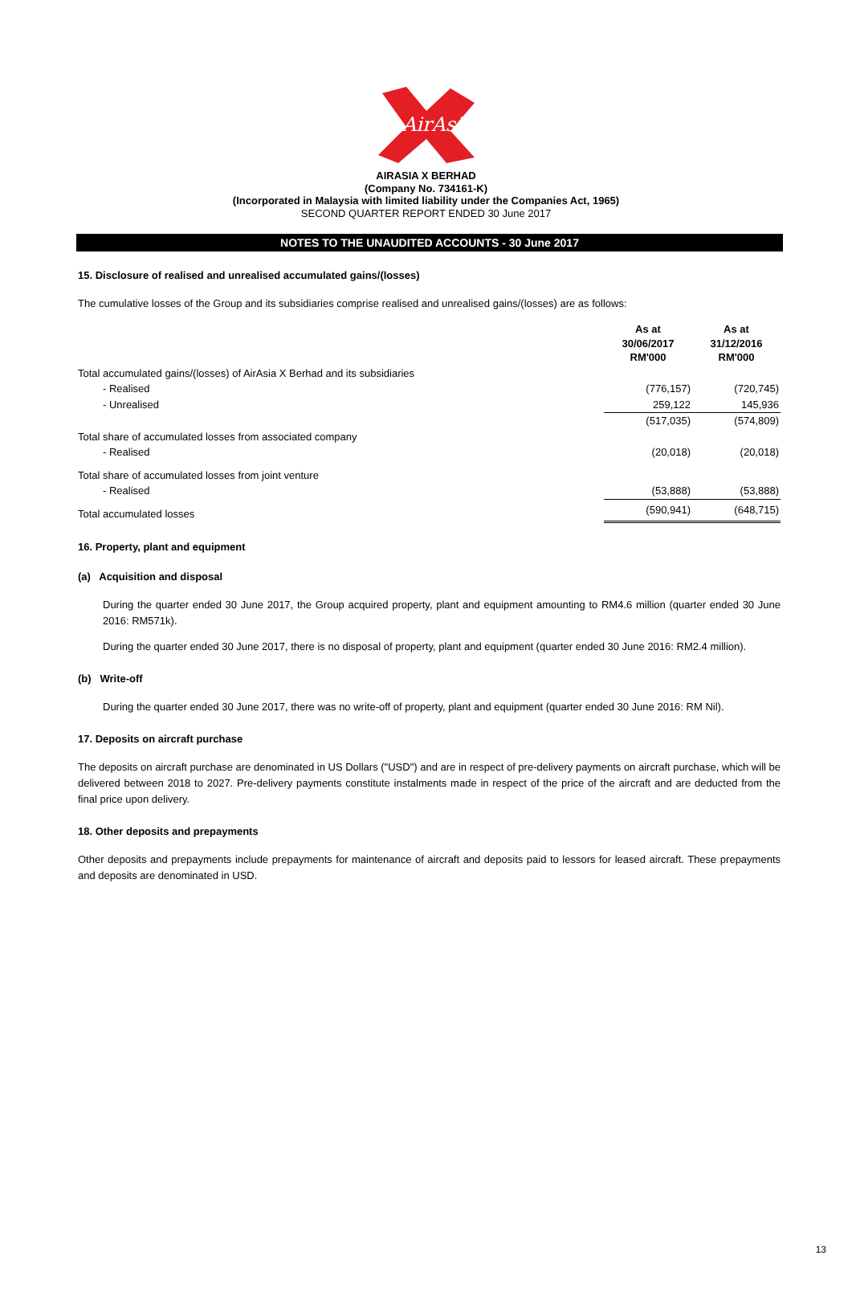AirAsia
AIRASIA X BERHAD
(Company No. 734161-K)
(Incorporated in Malaysia with limited liability under the Companies Act, 1965)
SECOND QUARTER REPORT ENDED 30 June 2017
NOTES TO THE UNAUDITED ACCOUNTS - 30 June 2017
15. Disclosure of realised and unrealised accumulated gains/(losses)
The cumulative losses of the Group and its subsidiaries comprise realised and unrealised gains/(losses) are as follows:
| | As at 30/06/2017 RM'000 | As at 31/12/2016 RM'000 |
| Total accumulated gains/(losses) of AirAsia X Berhad and its subsidiaries | | |
| - Realised | (776,157) | (720,745) |
| - Unrealised | 259,122 | 145,936 |
| | (517,035) | (574,809) |
| Total share of accumulated losses from associated company | | |
| - Realised | (20,018) | (20,018) |
| Total share of accumulated losses from joint venture | | |
| - Realised | (53,888) | (53,888) |
| Total accumulated losses | (590,941) | (648,715) |
16. Property, plant and equipment
(a) Acquisition and disposal
During the quarter ended 30 June 2017, the Group acquired property, plant and equipment amounting to RM4.6 million (quarter ended 30 June 2016: RM571k).
During the quarter ended 30 June 2017, there is no disposal of property, plant and equipment (quarter ended 30 June 2016: RM2.4 million).
(b) Write-off
During the quarter ended 30 June 2017, there was no write-off of property, plant and equipment (quarter ended 30 June 2016: RM Nil).
17. Deposits on aircraft purchase
The deposits on aircraft purchase are denominated in US Dollars ("USD") and are in respect of pre-delivery payments on aircraft purchase, which will be delivered between 2018 to 2027. Pre-delivery payments constitute instalments made in respect of the price of the aircraft and are deducted from the final price upon delivery.
18. Other deposits and prepayments
Other deposits and prepayments include prepayments for maintenance of aircraft and deposits paid to lessors for leased aircraft. These prepayments and deposits are denominated in USD.
13